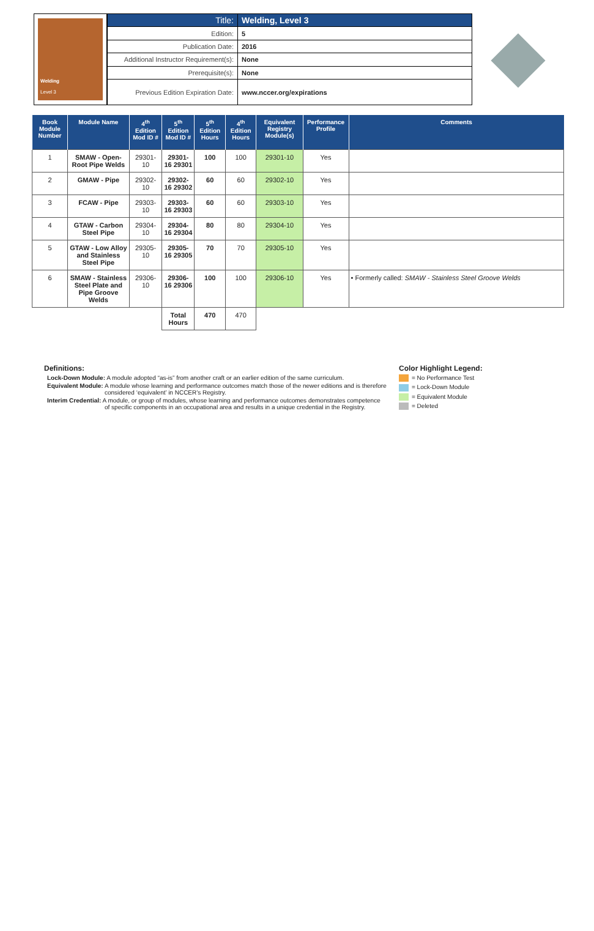Welding
Level 3
| Title: | Welding, Level 3 |
| Edition: | 5 |
| Publication Date: | 2016 |
| Additional Instructor Requirement(s): | None |
| Prerequisite(s): | None |
| Previous Edition Expiration Date: | www.nccer.org/expirations |
| Book Module Number | Module Name | 4<sup>th</sup> Edition Mod ID # | 5<sup>th</sup> Edition Mod ID # | 5<sup>th</sup> Edition Hours | 4<sup>th</sup> Edition Hours | Equivalent Registry Module(s) | Performance Profile | Comments |
| --- | --- | --- | --- | --- | --- | --- | --- | --- |
| 1 | SMAW - Open-Root Pipe Welds | 29301-10 | 29301-16 29301 | 100 | 100 | 29301-10 | Yes | |
| 2 | GMAW - Pipe | 29302-10 | 29302-16 29302 | 60 | 60 | 29302-10 | Yes | |
| 3 | FCAW - Pipe | 29303-10 | 29303-16 29303 | 60 | 60 | 29303-10 | Yes | |
| 4 | GTAW - Carbon Steel Pipe | 29304-10 | 29304-16 29304 | 80 | 80 | 29304-10 | Yes | |
| 5 | GTAW - Low Alloy and Stainless Steel Pipe | 29305-10 | 29305-16 29305 | 70 | 70 | 29305-10 | Yes | |
| 6 | SMAW - Stainless Steel Plate and Pipe Groove Welds | 29306-10 | 29306-16 29306 | 100 | 100 | 29306-10 | Yes | • Formerly called: SMAW - Stainless Steel Groove Welds |
| | | | Total Hours | 470 | 470 | | | |
Definitions:
Lock-Down Module: A module adopted “as-is” from another craft or an earlier edition of the same curriculum.
Equivalent Module: A module whose learning and performance outcomes match those of the newer editions and is therefore considered ‘equivalent’ in NCCER’s Registry.
Interim Credential: A module, or group of modules, whose learning and performance outcomes demonstrates competence of specific components in an occupational area and results in a unique credential in the Registry.
Color Highlight Legend:
= No Performance Test
= Lock-Down Module
= Equivalent Module
= Deleted